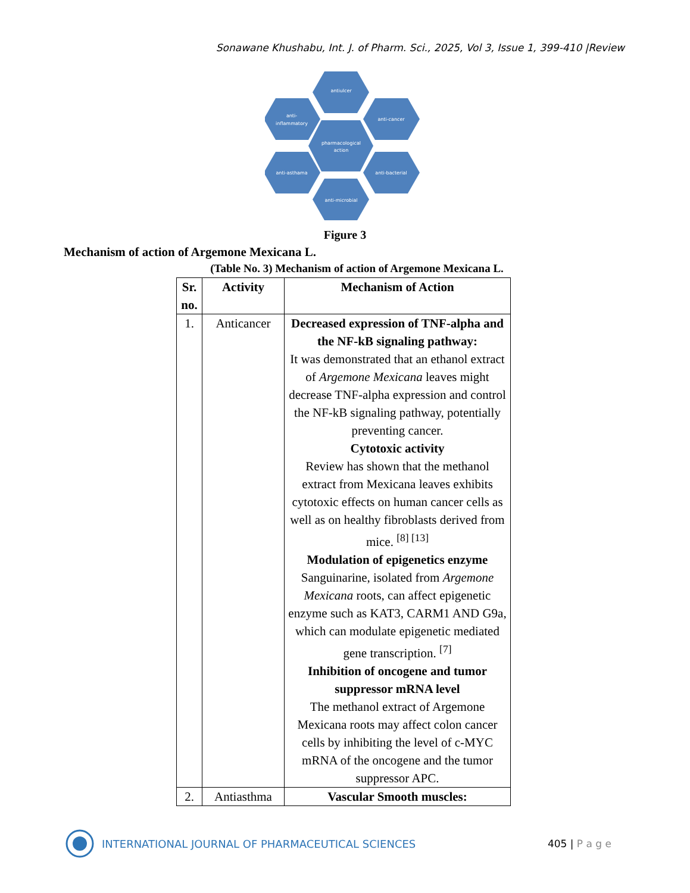Sonawane Khushabu, Int. J. of Pharm. Sci., 2025, Vol 3, Issue 1, 399-410 |Review
antiulcer
anti-
inflammatory
anti-cancer
pharmacological
action
anti-asthama
anti-bacterial
anti-microbial
Figure 3
Mechanism of action of Argemone Mexicana L.
(Table No. 3) Mechanism of action of Argemone Mexicana L.
| Sr. no. | Activity | Mechanism of Action |
| --- | --- | --- |
| 1. | Anticancer | Decreased expression of TNF-alpha and the NF-kB signaling pathway: It was demonstrated that an ethanol extract of Argemone Mexicana leaves might decrease TNF-alpha expression and control the NF-kB signaling pathway, potentially preventing cancer. Cytotoxic activity Review has shown that the methanol extract from Mexicana leaves exhibits cytotoxic effects on human cancer cells as well as on healthy fibroblasts derived from mice. <sup>[8] [13]</sup> Modulation of epigenetics enzyme Sanguinarine, isolated from Argemone Mexicana roots, can affect epigenetic enzyme such as KAT3, CARM1 AND G9a, which can modulate epigenetic mediated gene transcription. <sup>[7]</sup> Inhibition of oncogene and tumor suppressor mRNA level The methanol extract of Argemone Mexicana roots may affect colon cancer cells by inhibiting the level of c-MYC mRNA of the oncogene and the tumor suppressor APC. |
| 2. | Antiasthma | Vascular Smooth muscles: |
INTERNATIONAL JOURNAL OF PHARMACEUTICAL SCIENCES
405 | P a g e